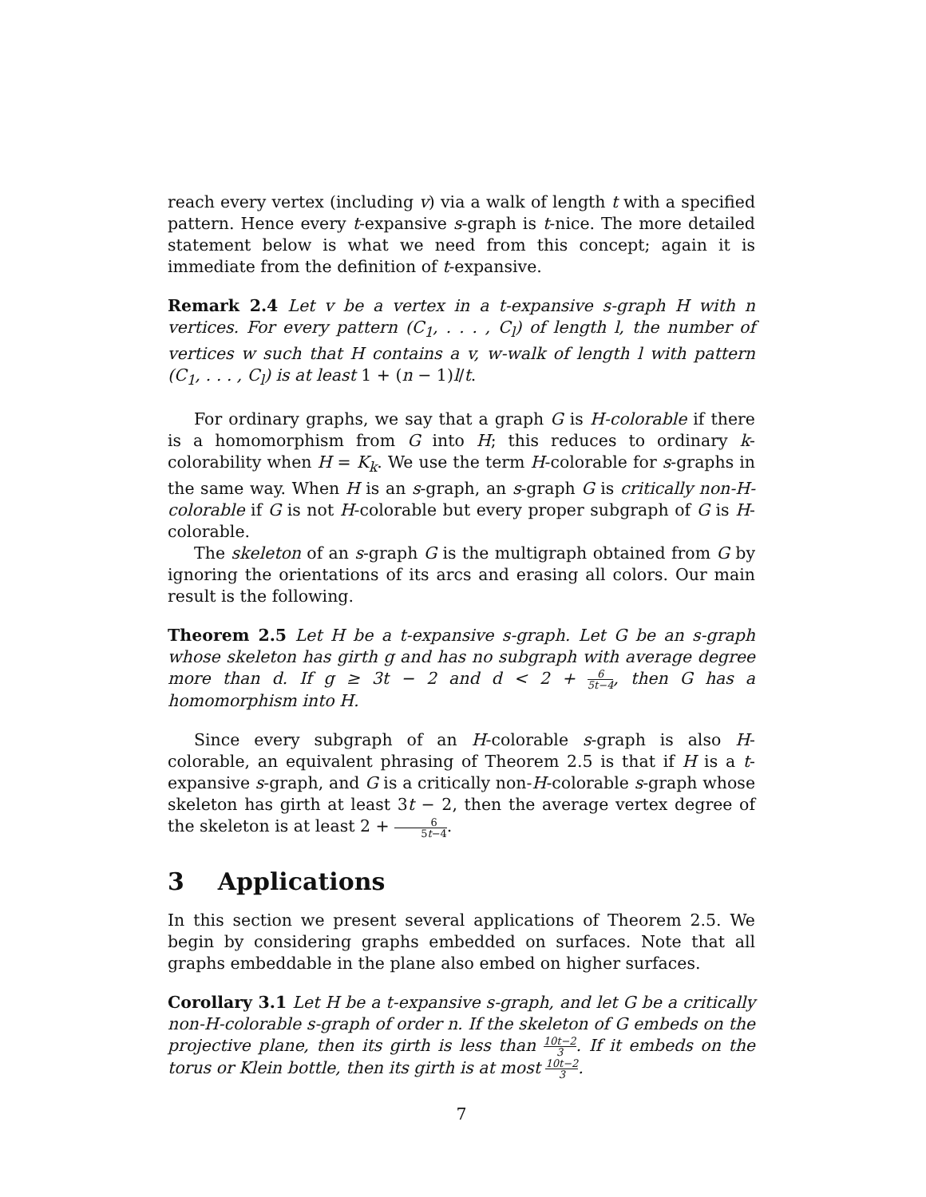reach every vertex (including v) via a walk of length t with a specified pattern. Hence every t-expansive s-graph is t-nice. The more detailed statement below is what we need from this concept; again it is immediate from the definition of t-expansive.
Remark 2.4 Let v be a vertex in a t-expansive s-graph H with n vertices. For every pattern (C<sub>1</sub>, . . . , C<sub>l</sub>) of length l, the number of vertices w such that H contains a v, w-walk of length l with pattern (C<sub>1</sub>, . . . , C<sub>l</sub>) is at least 1 + (n − 1)l/t.
For ordinary graphs, we say that a graph G is H-colorable if there is a homomorphism from G into H; this reduces to ordinary k-colorability when H = K<sub>k</sub>. We use the term H-colorable for s-graphs in the same way. When H is an s-graph, an s-graph G is critically non-H-colorable if G is not H-colorable but every proper subgraph of G is H-colorable.
The skeleton of an s-graph G is the multigraph obtained from G by ignoring the orientations of its arcs and erasing all colors. Our main result is the following.
Theorem 2.5 Let H be a t-expansive s-graph. Let G be an s-graph whose skeleton has girth g and has no subgraph with average degree more than d. If g ≥ 3t − 2 and d < 2 + 6 5t−4, then G has a homomorphism into H.
Since every subgraph of an H-colorable s-graph is also H-colorable, an equivalent phrasing of Theorem 2.5 is that if H is a t-expansive s-graph, and G is a critically non-H-colorable s-graph whose skeleton has girth at least 3t − 2, then the average vertex degree of the skeleton is at least 2 + 6 5t−4.
3 Applications
In this section we present several applications of Theorem 2.5. We begin by considering graphs embedded on surfaces. Note that all graphs embeddable in the plane also embed on higher surfaces.
Corollary 3.1 Let H be a t-expansive s-graph, and let G be a critically non-H-colorable s-graph of order n. If the skeleton of G embeds on the projective plane, then its girth is less than 10t−2 3. If it embeds on the torus or Klein bottle, then its girth is at most 10t−2 3.
7